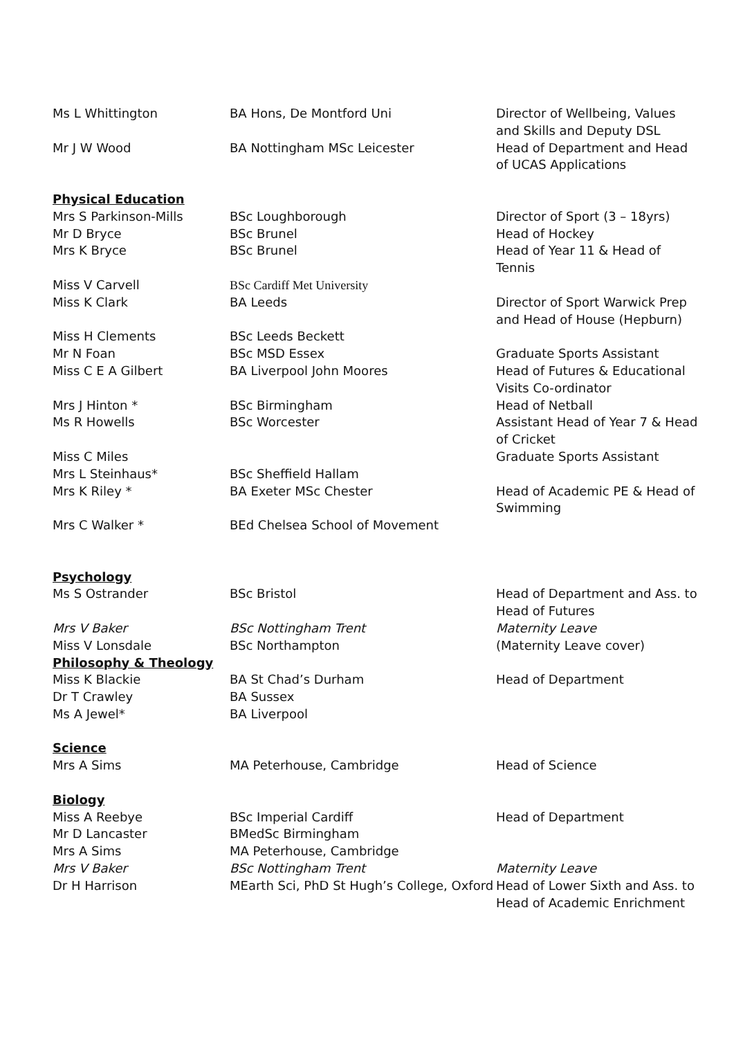| Ms L Whittington | BA Hons, De Montford Uni | Director of Wellbeing, Values and Skills and Deputy DSL |
| Mr J W Wood | BA Nottingham MSc Leicester | Head of Department and Head of UCAS Applications |
| Physical Education | | |
| Mrs S Parkinson-Mills | BSc Loughborough | Director of Sport (3 – 18yrs) |
| Mr D Bryce | BSc Brunel | Head of Hockey |
| Mrs K Bryce | BSc Brunel | Head of Year 11 & Head of Tennis |
| Miss V Carvell | BSc Cardiff Met University | |
| Miss K Clark | BA Leeds | Director of Sport Warwick Prep and Head of House (Hepburn) |
| Miss H Clements | BSc Leeds Beckett | |
| Mr N Foan | BSc MSD Essex | Graduate Sports Assistant |
| Miss C E A Gilbert | BA Liverpool John Moores | Head of Futures & Educational Visits Co-ordinator |
| Mrs J Hinton * | BSc Birmingham | Head of Netball |
| Ms R Howells | BSc Worcester | Assistant Head of Year 7 & Head of Cricket |
| Miss C Miles | | Graduate Sports Assistant |
| Mrs L Steinhaus* | BSc Sheffield Hallam | |
| Mrs K Riley * | BA Exeter MSc Chester | Head of Academic PE & Head of Swimming |
| Mrs C Walker * | BEd Chelsea School of Movement | |
| Psychology | | |
| Ms S Ostrander | BSc Bristol | Head of Department and Ass. to Head of Futures |
| Mrs V Baker | BSc Nottingham Trent | Maternity Leave |
| Miss V Lonsdale | BSc Northampton | (Maternity Leave cover) |
| Philosophy & Theology | | |
| Miss K Blackie | BA St Chad’s Durham | Head of Department |
| Dr T Crawley | BA Sussex | |
| Ms A Jewel* | BA Liverpool | |
| Science | | |
| Mrs A Sims | MA Peterhouse, Cambridge | Head of Science |
| Biology | | |
| Miss A Reebye | BSc Imperial Cardiff | Head of Department |
| Mr D Lancaster | BMedSc Birmingham | |
| Mrs A Sims | MA Peterhouse, Cambridge | |
| Mrs V Baker | BSc Nottingham Trent | Maternity Leave |
| Dr H Harrison | MEarth Sci, PhD St Hugh’s College, Oxford | Head of Lower Sixth and Ass. to Head of Academic Enrichment |